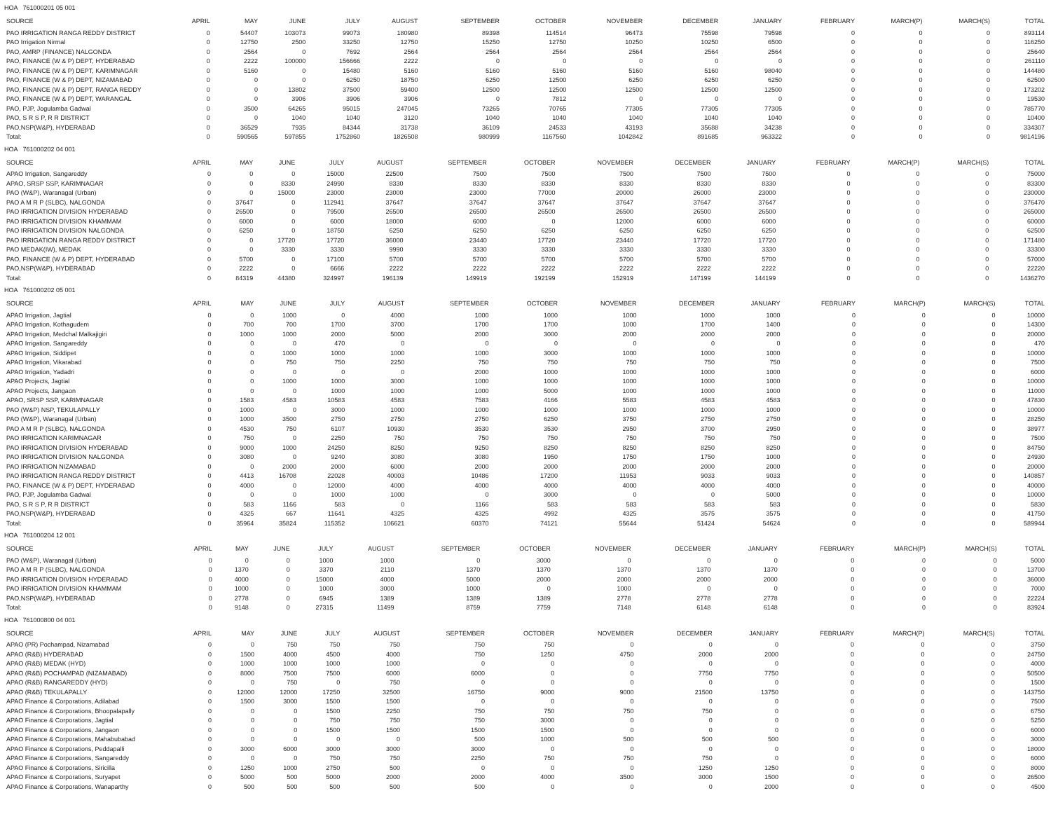HOA 761000201 05 001
| SOURCE | APRIL | MAY | JUNE | JULY | AUGUST | SEPTEMBER | OCTOBER | NOVEMBER | DECEMBER | JANUARY | FEBRUARY | MARCH(P) | MARCH(S) | TOTAL |
| --- | --- | --- | --- | --- | --- | --- | --- | --- | --- | --- | --- | --- | --- | --- |
| PAO IRRIGATION RANGA REDDY DISTRICT | 0 | 54407 | 103073 | 99073 | 180980 | 89398 | 114514 | 96473 | 75598 | 79598 | 0 | 0 | 0 | 893114 |
| PAO Irrigation Nirmal | 0 | 12750 | 2500 | 33250 | 12750 | 15250 | 12750 | 10250 | 10250 | 6500 | 0 | 0 | 0 | 116250 |
| PAO, AMRP (FINANCE) NALGONDA | 0 | 2564 | 0 | 7692 | 2564 | 2564 | 2564 | 2564 | 2564 | 2564 | 0 | 0 | 0 | 25640 |
| PAO, FINANCE (W & P) DEPT, HYDERABAD | 0 | 2222 | 100000 | 156666 | 2222 | 0 | 0 | 0 | 0 | 0 | 0 | 0 | 0 | 261110 |
| PAO, FINANCE (W & P) DEPT, KARIMNAGAR | 0 | 5160 | 0 | 15480 | 5160 | 5160 | 5160 | 5160 | 5160 | 98040 | 0 | 0 | 0 | 144480 |
| PAO, FINANCE (W & P) DEPT, NIZAMABAD | 0 | 0 | 0 | 6250 | 18750 | 6250 | 12500 | 6250 | 6250 | 6250 | 0 | 0 | 0 | 62500 |
| PAO, FINANCE (W & P) DEPT, RANGA REDDY | 0 | 0 | 13802 | 37500 | 59400 | 12500 | 12500 | 12500 | 12500 | 12500 | 0 | 0 | 0 | 173202 |
| PAO, FINANCE (W & P) DEPT, WARANGAL | 0 | 0 | 3906 | 3906 | 3906 | 0 | 7812 | 0 | 0 | 0 | 0 | 0 | 0 | 19530 |
| PAO, PJP, Jogulamba Gadwal | 0 | 3500 | 64265 | 95015 | 247045 | 73265 | 70765 | 77305 | 77305 | 77305 | 0 | 0 | 0 | 785770 |
| PAO, S R S P, R R DISTRICT | 0 | 0 | 1040 | 1040 | 3120 | 1040 | 1040 | 1040 | 1040 | 1040 | 0 | 0 | 0 | 10400 |
| PAO,NSP(W&P), HYDERABAD | 0 | 36529 | 7935 | 84344 | 31738 | 36109 | 24533 | 43193 | 35688 | 34238 | 0 | 0 | 0 | 334307 |
| Total: | 0 | 590565 | 597855 | 1752860 | 1826508 | 980999 | 1167560 | 1042842 | 891685 | 963322 | 0 | 0 | 0 | 9814196 |
HOA 761000202 04 001
| SOURCE | APRIL | MAY | JUNE | JULY | AUGUST | SEPTEMBER | OCTOBER | NOVEMBER | DECEMBER | JANUARY | FEBRUARY | MARCH(P) | MARCH(S) | TOTAL |
| --- | --- | --- | --- | --- | --- | --- | --- | --- | --- | --- | --- | --- | --- | --- |
| APAO Irrigation, Sangareddy | 0 | 0 | 0 | 15000 | 22500 | 7500 | 7500 | 7500 | 7500 | 7500 | 0 | 0 | 0 | 75000 |
| APAO, SRSP SSP, KARIMNAGAR | 0 | 0 | 8330 | 24990 | 8330 | 8330 | 8330 | 8330 | 8330 | 8330 | 0 | 0 | 0 | 83300 |
| PAO (W&P), Waranagal (Urban) | 0 | 0 | 15000 | 23000 | 23000 | 23000 | 77000 | 20000 | 26000 | 23000 | 0 | 0 | 0 | 230000 |
| PAO A M R P (SLBC), NALGONDA | 0 | 37647 | 0 | 112941 | 37647 | 37647 | 37647 | 37647 | 37647 | 37647 | 0 | 0 | 0 | 376470 |
| PAO IRRIGATION DIVISION HYDERABAD | 0 | 26500 | 0 | 79500 | 26500 | 26500 | 26500 | 26500 | 26500 | 26500 | 0 | 0 | 0 | 265000 |
| PAO IRRIGATION DIVISION KHAMMAM | 0 | 6000 | 0 | 6000 | 18000 | 6000 | 0 | 12000 | 6000 | 6000 | 0 | 0 | 0 | 60000 |
| PAO IRRIGATION DIVISION NALGONDA | 0 | 6250 | 0 | 18750 | 6250 | 6250 | 6250 | 6250 | 6250 | 6250 | 0 | 0 | 0 | 62500 |
| PAO IRRIGATION RANGA REDDY DISTRICT | 0 | 0 | 17720 | 17720 | 36000 | 23440 | 17720 | 23440 | 17720 | 17720 | 0 | 0 | 0 | 171480 |
| PAO MEDAK(IW), MEDAK | 0 | 0 | 3330 | 3330 | 9990 | 3330 | 3330 | 3330 | 3330 | 3330 | 0 | 0 | 0 | 33300 |
| PAO, FINANCE (W & P) DEPT, HYDERABAD | 0 | 5700 | 0 | 17100 | 5700 | 5700 | 5700 | 5700 | 5700 | 5700 | 0 | 0 | 0 | 57000 |
| PAO,NSP(W&P), HYDERABAD | 0 | 2222 | 0 | 6666 | 2222 | 2222 | 2222 | 2222 | 2222 | 2222 | 0 | 0 | 0 | 22220 |
| Total: | 0 | 84319 | 44380 | 324997 | 196139 | 149919 | 192199 | 152919 | 147199 | 144199 | 0 | 0 | 0 | 1436270 |
HOA 761000202 05 001
| SOURCE | APRIL | MAY | JUNE | JULY | AUGUST | SEPTEMBER | OCTOBER | NOVEMBER | DECEMBER | JANUARY | FEBRUARY | MARCH(P) | MARCH(S) | TOTAL |
| --- | --- | --- | --- | --- | --- | --- | --- | --- | --- | --- | --- | --- | --- | --- |
| APAO Irrigation, Jagtial | 0 | 0 | 1000 | 0 | 4000 | 1000 | 1000 | 1000 | 1000 | 1000 | 0 | 0 | 0 | 10000 |
| APAO Irrigation, Kothagudem | 0 | 700 | 700 | 1700 | 3700 | 1700 | 1700 | 1000 | 1700 | 1400 | 0 | 0 | 0 | 14300 |
| APAO Irrigation, Medchal Malkajigiri | 0 | 1000 | 1000 | 2000 | 5000 | 2000 | 3000 | 2000 | 2000 | 2000 | 0 | 0 | 0 | 20000 |
| APAO Irrigation, Sangareddy | 0 | 0 | 0 | 470 | 0 | 0 | 0 | 0 | 0 | 0 | 0 | 0 | 0 | 470 |
| APAO Irrigation, Siddipet | 0 | 0 | 1000 | 1000 | 1000 | 1000 | 3000 | 1000 | 1000 | 1000 | 0 | 0 | 0 | 10000 |
| APAO Irrigation, Vikarabad | 0 | 0 | 750 | 750 | 2250 | 750 | 750 | 750 | 750 | 750 | 0 | 0 | 0 | 7500 |
| APAO Irrigation, Yadadri | 0 | 0 | 0 | 0 | 0 | 2000 | 1000 | 1000 | 1000 | 1000 | 0 | 0 | 0 | 6000 |
| APAO Projects, Jagtial | 0 | 0 | 1000 | 1000 | 3000 | 1000 | 1000 | 1000 | 1000 | 1000 | 0 | 0 | 0 | 10000 |
| APAO Projects, Jangaon | 0 | 0 | 0 | 1000 | 1000 | 1000 | 5000 | 1000 | 1000 | 1000 | 0 | 0 | 0 | 11000 |
| APAO, SRSP SSP, KARIMNAGAR | 0 | 1583 | 4583 | 10583 | 4583 | 7583 | 4166 | 5583 | 4583 | 4583 | 0 | 0 | 0 | 47830 |
| PAO (W&P) NSP, TEKULAPALLY | 0 | 1000 | 0 | 3000 | 1000 | 1000 | 1000 | 1000 | 1000 | 1000 | 0 | 0 | 0 | 10000 |
| PAO (W&P), Waranagal (Urban) | 0 | 1000 | 3500 | 2750 | 2750 | 2750 | 6250 | 3750 | 2750 | 2750 | 0 | 0 | 0 | 28250 |
| PAO A M R P (SLBC), NALGONDA | 0 | 4530 | 750 | 6107 | 10930 | 3530 | 3530 | 2950 | 3700 | 2950 | 0 | 0 | 0 | 38977 |
| PAO IRRIGATION KARIMNAGAR | 0 | 750 | 0 | 2250 | 750 | 750 | 750 | 750 | 750 | 750 | 0 | 0 | 0 | 7500 |
| PAO IRRIGATION DIVISION HYDERABAD | 0 | 9000 | 1000 | 24250 | 8250 | 9250 | 8250 | 8250 | 8250 | 8250 | 0 | 0 | 0 | 84750 |
| PAO IRRIGATION DIVISION NALGONDA | 0 | 3080 | 0 | 9240 | 3080 | 3080 | 1950 | 1750 | 1750 | 1000 | 0 | 0 | 0 | 24930 |
| PAO IRRIGATION NIZAMABAD | 0 | 0 | 2000 | 2000 | 6000 | 2000 | 2000 | 2000 | 2000 | 2000 | 0 | 0 | 0 | 20000 |
| PAO IRRIGATION RANGA REDDY DISTRICT | 0 | 4413 | 16708 | 22028 | 40003 | 10486 | 17200 | 11953 | 9033 | 9033 | 0 | 0 | 0 | 140857 |
| PAO, FINANCE (W & P) DEPT, HYDERABAD | 0 | 4000 | 0 | 12000 | 4000 | 4000 | 4000 | 4000 | 4000 | 4000 | 0 | 0 | 0 | 40000 |
| PAO, PJP, Jogulamba Gadwal | 0 | 0 | 0 | 1000 | 1000 | 0 | 3000 | 0 | 0 | 5000 | 0 | 0 | 0 | 10000 |
| PAO, S R S P, R R DISTRICT | 0 | 583 | 1166 | 583 | 0 | 1166 | 583 | 583 | 583 | 583 | 0 | 0 | 0 | 5830 |
| PAO,NSP(W&P), HYDERABAD | 0 | 4325 | 667 | 11641 | 4325 | 4325 | 4992 | 4325 | 3575 | 3575 | 0 | 0 | 0 | 41750 |
| Total: | 0 | 35964 | 35824 | 115352 | 106621 | 60370 | 74121 | 55644 | 51424 | 54624 | 0 | 0 | 0 | 589944 |
HOA 761000204 12 001
| SOURCE | APRIL | MAY | JUNE | JULY | AUGUST | SEPTEMBER | OCTOBER | NOVEMBER | DECEMBER | JANUARY | FEBRUARY | MARCH(P) | MARCH(S) | TOTAL |
| --- | --- | --- | --- | --- | --- | --- | --- | --- | --- | --- | --- | --- | --- | --- |
| PAO (W&P), Waranagal (Urban) | 0 | 0 | 0 | 1000 | 1000 | 0 | 3000 | 0 | 0 | 0 | 0 | 0 | 0 | 5000 |
| PAO A M R P (SLBC), NALGONDA | 0 | 1370 | 0 | 3370 | 2110 | 1370 | 1370 | 1370 | 1370 | 1370 | 0 | 0 | 0 | 13700 |
| PAO IRRIGATION DIVISION HYDERABAD | 0 | 4000 | 0 | 15000 | 4000 | 5000 | 2000 | 2000 | 2000 | 2000 | 0 | 0 | 0 | 36000 |
| PAO IRRIGATION DIVISION KHAMMAM | 0 | 1000 | 0 | 1000 | 3000 | 1000 | 0 | 1000 | 0 | 0 | 0 | 0 | 0 | 7000 |
| PAO,NSP(W&P), HYDERABAD | 0 | 2778 | 0 | 6945 | 1389 | 1389 | 1389 | 2778 | 2778 | 2778 | 0 | 0 | 0 | 22224 |
| Total: | 0 | 9148 | 0 | 27315 | 11499 | 8759 | 7759 | 7148 | 6148 | 6148 | 0 | 0 | 0 | 83924 |
HOA 761000800 04 001
| SOURCE | APRIL | MAY | JUNE | JULY | AUGUST | SEPTEMBER | OCTOBER | NOVEMBER | DECEMBER | JANUARY | FEBRUARY | MARCH(P) | MARCH(S) | TOTAL |
| --- | --- | --- | --- | --- | --- | --- | --- | --- | --- | --- | --- | --- | --- | --- |
| APAO (PR) Pochampad, Nizamabad | 0 | 0 | 750 | 750 | 750 | 750 | 750 | 0 | 0 | 0 | 0 | 0 | 0 | 3750 |
| APAO (R&B) HYDERABAD | 0 | 1500 | 4000 | 4500 | 4000 | 750 | 1250 | 4750 | 2000 | 2000 | 0 | 0 | 0 | 24750 |
| APAO (R&B) MEDAK (HYD) | 0 | 1000 | 1000 | 1000 | 1000 | 0 | 0 | 0 | 0 | 0 | 0 | 0 | 0 | 4000 |
| APAO (R&B) POCHAMPAD (NIZAMABAD) | 0 | 8000 | 7500 | 7500 | 6000 | 6000 | 0 | 0 | 7750 | 7750 | 0 | 0 | 0 | 50500 |
| APAO (R&B) RANGAREDDY (HYD) | 0 | 0 | 750 | 0 | 750 | 0 | 0 | 0 | 0 | 0 | 0 | 0 | 0 | 1500 |
| APAO (R&B) TEKULAPALLY | 0 | 12000 | 12000 | 17250 | 32500 | 16750 | 9000 | 9000 | 21500 | 13750 | 0 | 0 | 0 | 143750 |
| APAO Finance & Corporations, Adilabad | 0 | 1500 | 3000 | 1500 | 1500 | 0 | 0 | 0 | 0 | 0 | 0 | 0 | 0 | 7500 |
| APAO Finance & Corporations, Bhoopalapally | 0 | 0 | 0 | 1500 | 2250 | 750 | 750 | 750 | 750 | 0 | 0 | 0 | 0 | 6750 |
| APAO Finance & Corporations, Jagtial | 0 | 0 | 0 | 750 | 750 | 750 | 3000 | 0 | 0 | 0 | 0 | 0 | 0 | 5250 |
| APAO Finance & Corporations, Jangaon | 0 | 0 | 0 | 1500 | 1500 | 1500 | 1500 | 0 | 0 | 0 | 0 | 0 | 0 | 6000 |
| APAO Finance & Corporations, Mahabubabad | 0 | 0 | 0 | 0 | 0 | 500 | 1000 | 500 | 500 | 500 | 0 | 0 | 0 | 3000 |
| APAO Finance & Corporations, Peddapalli | 0 | 3000 | 6000 | 3000 | 3000 | 3000 | 0 | 0 | 0 | 0 | 0 | 0 | 0 | 18000 |
| APAO Finance & Corporations, Sangareddy | 0 | 0 | 0 | 750 | 750 | 2250 | 750 | 750 | 750 | 0 | 0 | 0 | 0 | 6000 |
| APAO Finance & Corporations, Siricilla | 0 | 1250 | 1000 | 2750 | 500 | 0 | 0 | 0 | 1250 | 1250 | 0 | 0 | 0 | 8000 |
| APAO Finance & Corporations, Suryapet | 0 | 5000 | 500 | 5000 | 2000 | 2000 | 4000 | 3500 | 3000 | 1500 | 0 | 0 | 0 | 26500 |
| APAO Finance & Corporations, Wanaparthy | 0 | 500 | 500 | 500 | 500 | 500 | 0 | 0 | 0 | 2000 | 0 | 0 | 0 | 4500 |